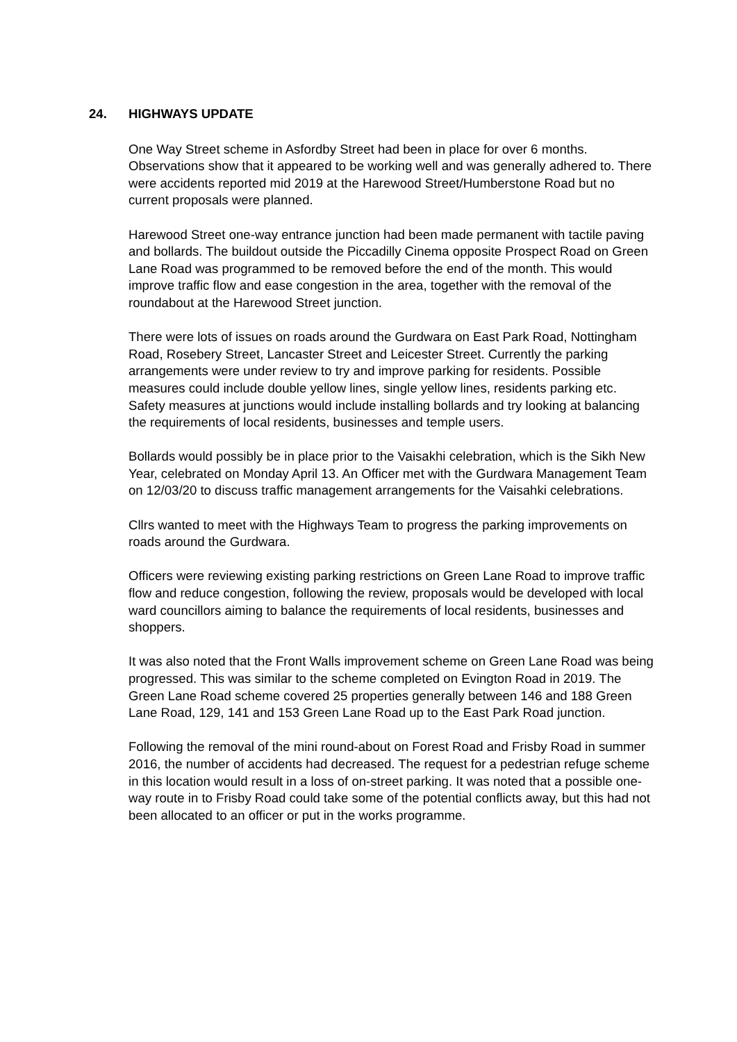24. HIGHWAYS UPDATE
One Way Street scheme in Asfordby Street had been in place for over 6 months. Observations show that it appeared to be working well and was generally adhered to. There were accidents reported mid 2019 at the Harewood Street/Humberstone Road but no current proposals were planned.
Harewood Street one-way entrance junction had been made permanent with tactile paving and bollards. The buildout outside the Piccadilly Cinema opposite Prospect Road on Green Lane Road was programmed to be removed before the end of the month. This would improve traffic flow and ease congestion in the area, together with the removal of the roundabout at the Harewood Street junction.
There were lots of issues on roads around the Gurdwara on East Park Road, Nottingham Road, Rosebery Street, Lancaster Street and Leicester Street. Currently the parking arrangements were under review to try and improve parking for residents. Possible measures could include double yellow lines, single yellow lines, residents parking etc. Safety measures at junctions would include installing bollards and try looking at balancing the requirements of local residents, businesses and temple users.
Bollards would possibly be in place prior to the Vaisakhi celebration, which is the Sikh New Year, celebrated on Monday April 13. An Officer met with the Gurdwara Management Team on 12/03/20 to discuss traffic management arrangements for the Vaisahki celebrations.
Cllrs wanted to meet with the Highways Team to progress the parking improvements on roads around the Gurdwara.
Officers were reviewing existing parking restrictions on Green Lane Road to improve traffic flow and reduce congestion, following the review, proposals would be developed with local ward councillors aiming to balance the requirements of local residents, businesses and shoppers.
It was also noted that the Front Walls improvement scheme on Green Lane Road was being progressed. This was similar to the scheme completed on Evington Road in 2019. The Green Lane Road scheme covered 25 properties generally between 146 and 188 Green Lane Road, 129, 141 and 153 Green Lane Road up to the East Park Road junction.
Following the removal of the mini round-about on Forest Road and Frisby Road in summer 2016, the number of accidents had decreased. The request for a pedestrian refuge scheme in this location would result in a loss of on-street parking. It was noted that a possible one-way route in to Frisby Road could take some of the potential conflicts away, but this had not been allocated to an officer or put in the works programme.